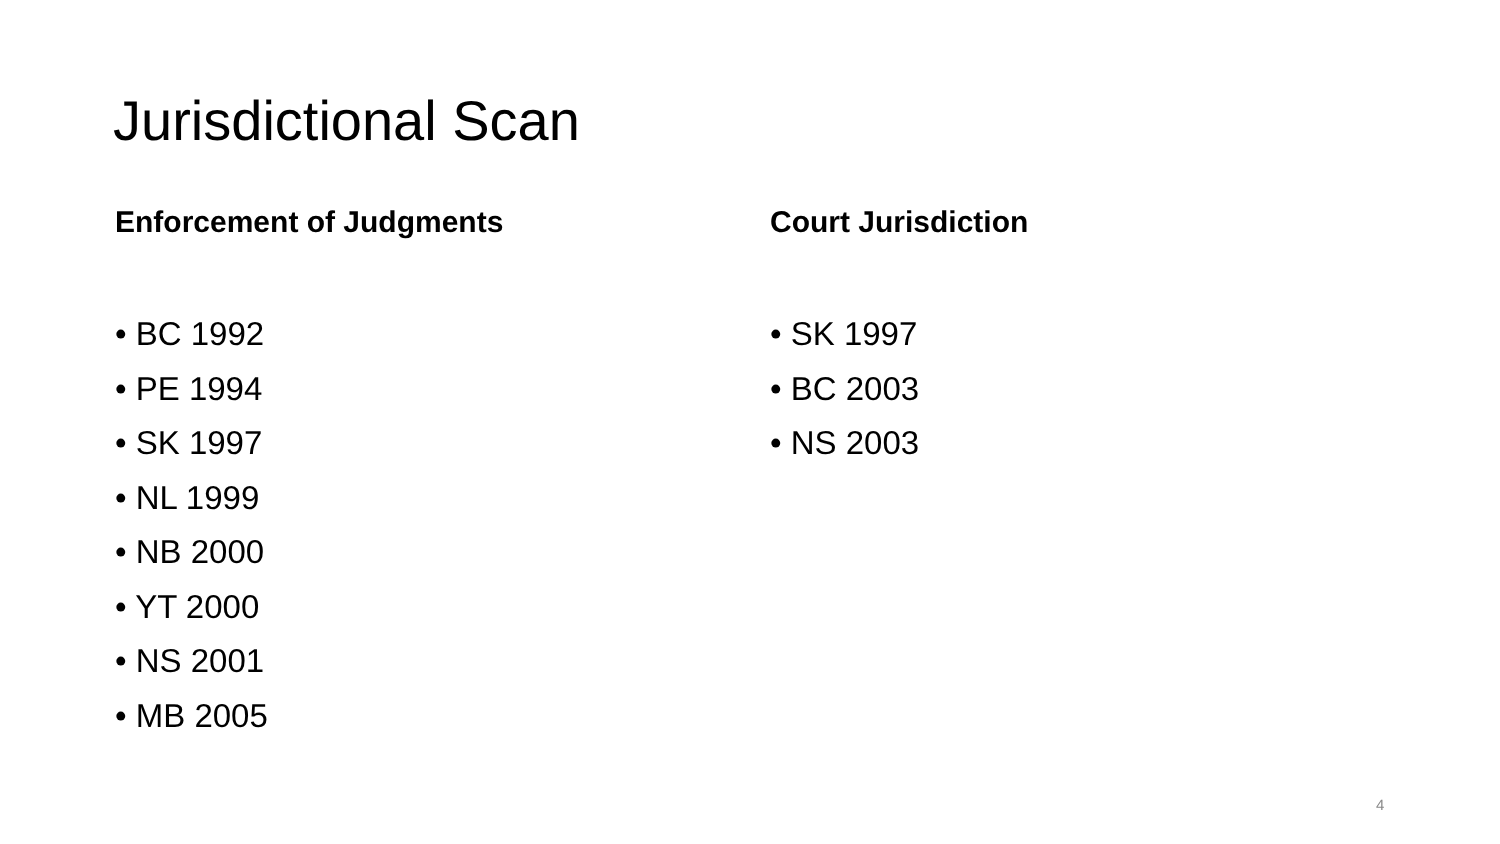Jurisdictional Scan
Enforcement of Judgments
• BC 1992
• PE 1994
• SK 1997
• NL 1999
• NB 2000
• YT 2000
• NS 2001
• MB 2005
Court Jurisdiction
• SK 1997
• BC 2003
• NS 2003
4